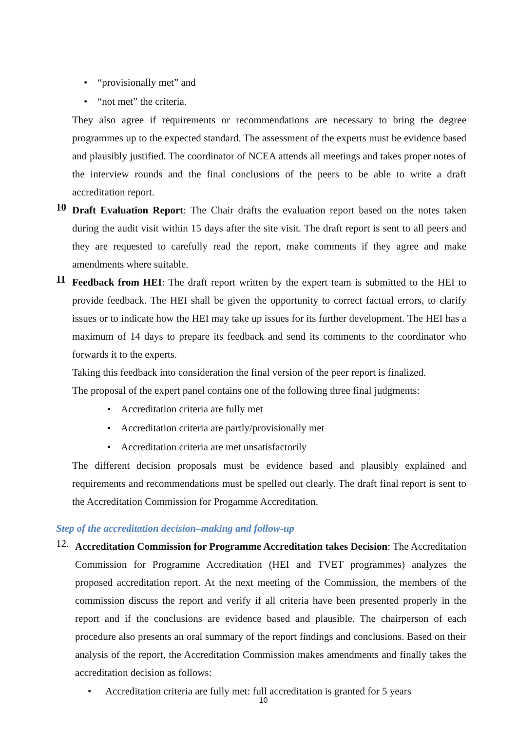• “provisionally met” and
• “not met” the criteria.
They also agree if requirements or recommendations are necessary to bring the degree programmes up to the expected standard. The assessment of the experts must be evidence based and plausibly justified. The coordinator of NCEA attends all meetings and takes proper notes of the interview rounds and the final conclusions of the peers to be able to write a draft accreditation report.
10
Draft Evaluation Report: The Chair drafts the evaluation report based on the notes taken during the audit visit within 15 days after the site visit. The draft report is sent to all peers and they are requested to carefully read the report, make comments if they agree and make amendments where suitable.
11
Feedback from HEI: The draft report written by the expert team is submitted to the HEI to provide feedback. The HEI shall be given the opportunity to correct factual errors, to clarify issues or to indicate how the HEI may take up issues for its further development. The HEI has a maximum of 14 days to prepare its feedback and send its comments to the coordinator who forwards it to the experts.
Taking this feedback into consideration the final version of the peer report is finalized.
The proposal of the expert panel contains one of the following three final judgments:
• Accreditation criteria are fully met
• Accreditation criteria are partly/provisionally met
• Accreditation criteria are met unsatisfactorily
The different decision proposals must be evidence based and plausibly explained and requirements and recommendations must be spelled out clearly. The draft final report is sent to the Accreditation Commission for Progamme Accreditation.
Step of the accreditation decision–making and follow-up
12.
Accreditation Commission for Programme Accreditation takes Decision: The Accreditation Commission for Programme Accreditation (HEI and TVET programmes) analyzes the proposed accreditation report. At the next meeting of the Commission, the members of the commission discuss the report and verify if all criteria have been presented properly in the report and if the conclusions are evidence based and plausible. The chairperson of each procedure also presents an oral summary of the report findings and conclusions. Based on their analysis of the report, the Accreditation Commission makes amendments and finally takes the accreditation decision as follows:
• Accreditation criteria are fully met: full accreditation is granted for 5 years
10